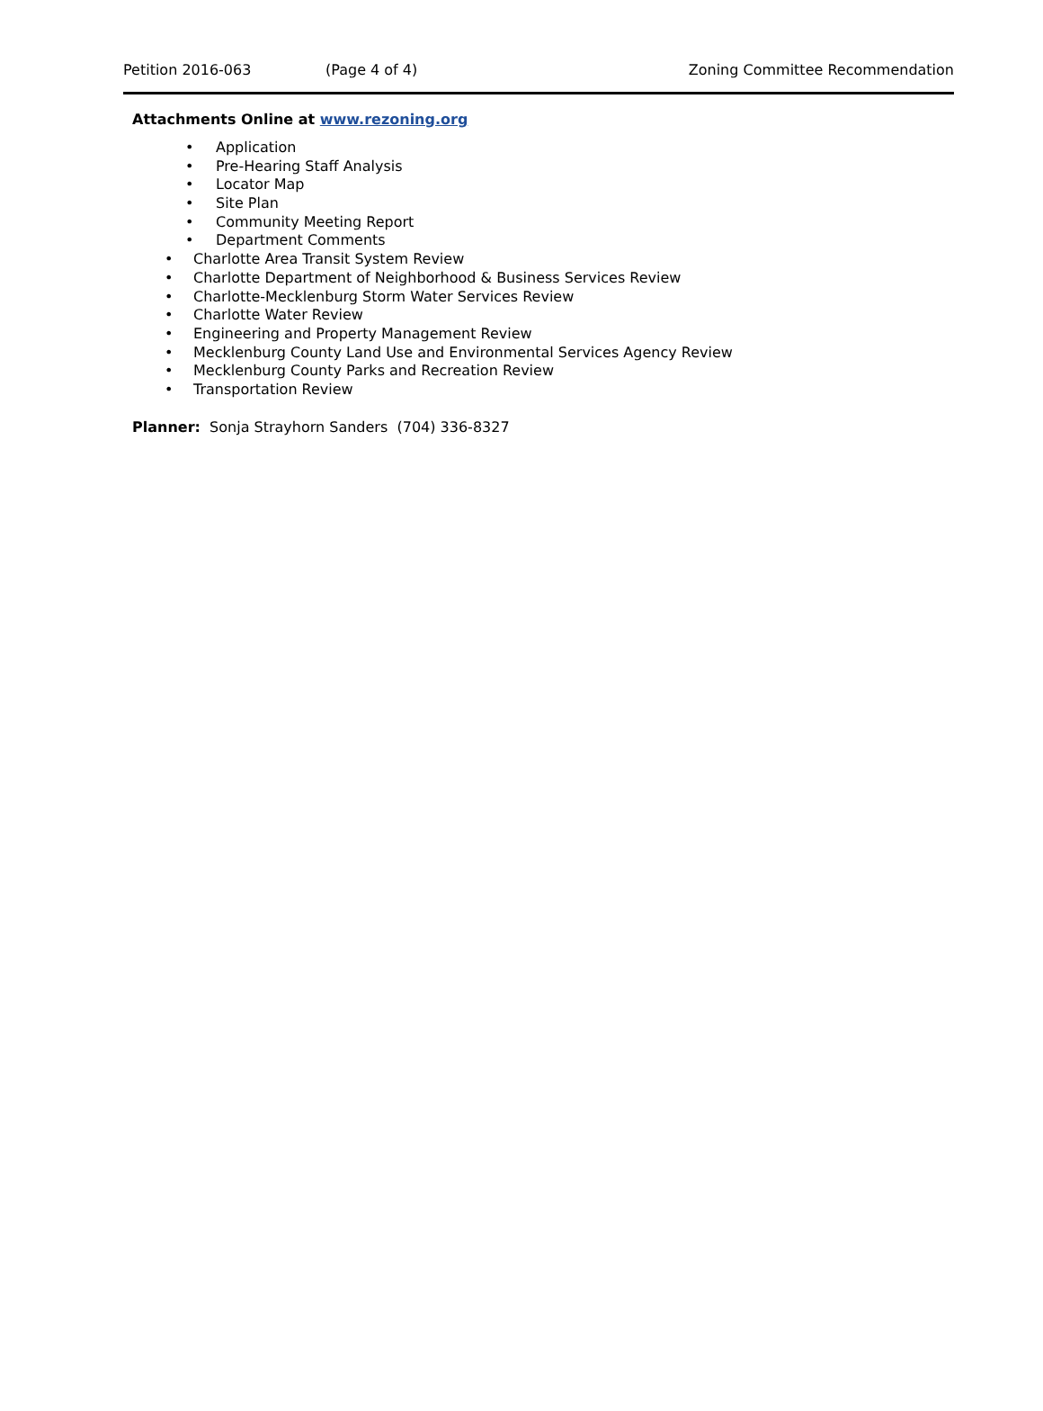Petition 2016-063 (Page 4 of 4) Zoning Committee Recommendation
Attachments Online at www.rezoning.org
• Application
• Pre-Hearing Staff Analysis
• Locator Map
• Site Plan
• Community Meeting Report
• Department Comments
• Charlotte Area Transit System Review
• Charlotte Department of Neighborhood & Business Services Review
• Charlotte-Mecklenburg Storm Water Services Review
• Charlotte Water Review
• Engineering and Property Management Review
• Mecklenburg County Land Use and Environmental Services Agency Review
• Mecklenburg County Parks and Recreation Review
• Transportation Review
Planner: Sonja Strayhorn Sanders (704) 336-8327